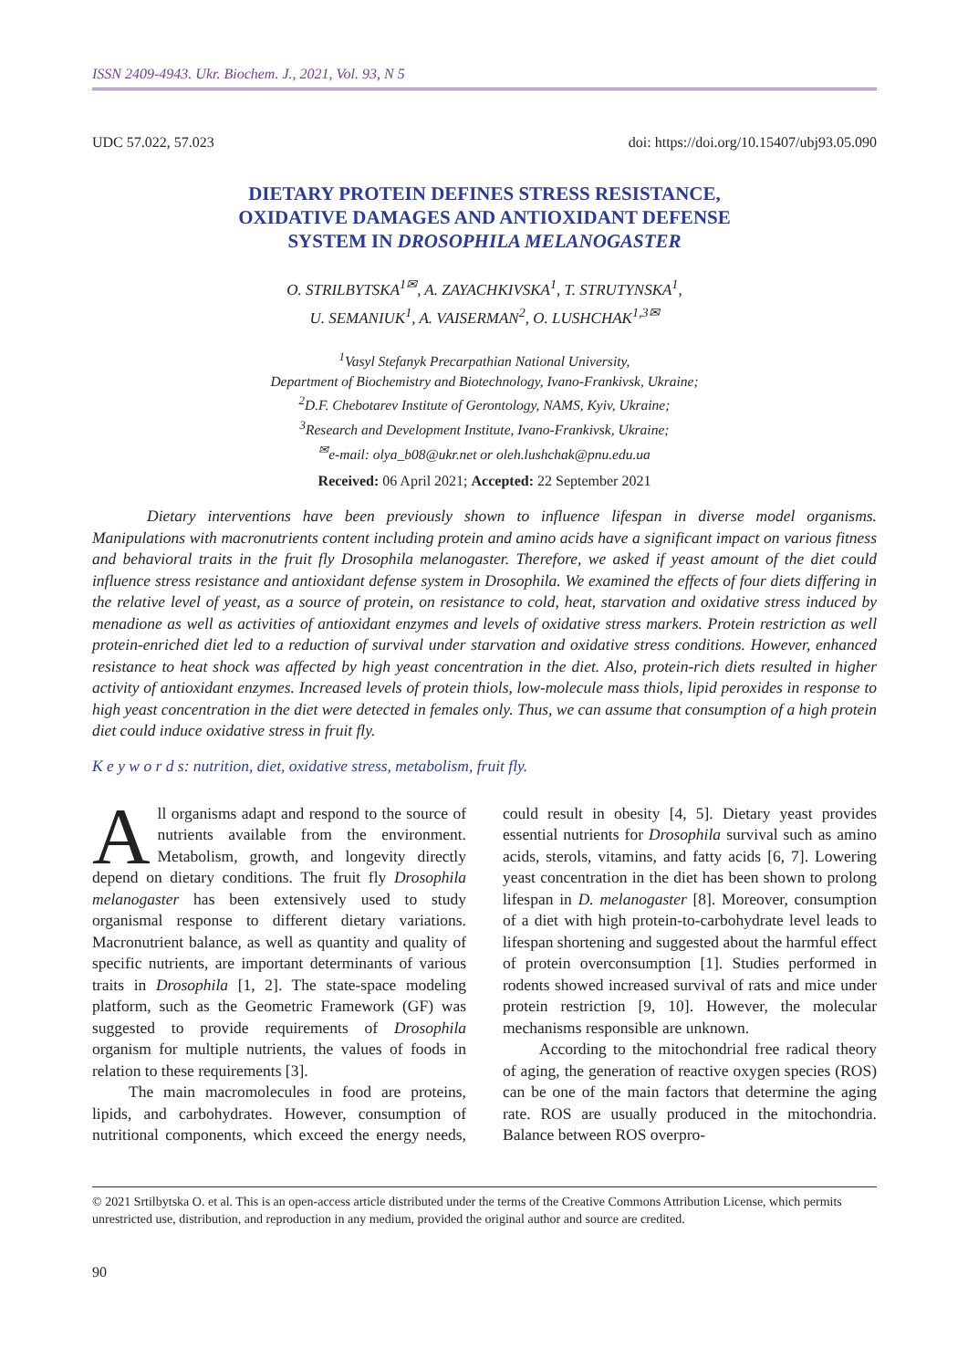ISSN 2409-4943. Ukr. Biochem. J., 2021, Vol. 93, N 5
UDC 57.022, 57.023 doi: https://doi.org/10.15407/ubj93.05.090
DIETARY PROTEIN DEFINES STRESS RESISTANCE,
OXIDATIVE DAMAGES AND ANTIOXIDANT DEFENSE
SYSTEM IN DROSOPHILA MELANOGASTER
O. STRILBYTSKA<sup>1✉</sup>, A. ZAYACHKIVSKA<sup>1</sup>, T. STRUTYNSKA<sup>1</sup>,
U. SEMANIUK<sup>1</sup>, A. VAISERMAN<sup>2</sup>, O. LUSHCHAK<sup>1,3✉</sup>
<sup>1</sup> Vasyl Stefanyk Precarpathian National University,
Department of Biochemistry and Biotechnology, Ivano-Frankivsk, Ukraine;
<sup>2</sup> D.F. Chebotarev Institute of Gerontology, NAMS, Kyiv, Ukraine;
<sup>3</sup> Research and Development Institute, Ivano-Frankivsk, Ukraine;
<sup>✉</sup>e-mail: olya_b08@ukr.net or oleh.lushchak@pnu.edu.ua
Received: 06 April 2021; Accepted: 22 September 2021
Dietary interventions have been previously shown to influence lifespan in diverse model organisms. Manipulations with macronutrients content including protein and amino acids have a significant impact on various fitness and behavioral traits in the fruit fly Drosophila melanogaster. Therefore, we asked if yeast amount of the diet could influence stress resistance and antioxidant defense system in Drosophila. We examined the effects of four diets differing in the relative level of yeast, as a source of protein, on resistance to cold, heat, starvation and oxidative stress induced by menadione as well as activities of antioxidant enzymes and levels of oxidative stress markers. Protein restriction as well protein-enriched diet led to a reduction of survival under starvation and oxidative stress conditions. However, enhanced resistance to heat shock was affected by high yeast concentration in the diet. Also, protein-rich diets resulted in higher activity of antioxidant enzymes. Increased levels of protein thiols, low-molecule mass thiols, lipid peroxides in response to high yeast concentration in the diet were detected in females only. Thus, we can assume that consumption of a high protein diet could induce oxidative stress in fruit fly.
K e y w o r d s: nutrition, diet, oxidative stress, metabolism, fruit fly.
All organisms adapt and respond to the source of nutrients available from the environment. Metabolism, growth, and longevity directly depend on dietary conditions. The fruit fly Drosophila melanogaster has been extensively used to study organismal response to different dietary variations. Macronutrient balance, as well as quantity and quality of specific nutrients, are important determinants of various traits in Drosophila [1, 2]. The state-space modeling platform, such as the Geometric Framework (GF) was suggested to provide requirements of Drosophila organism for multiple nutrients, the values of foods in relation to these requirements [3].
The main macromolecules in food are proteins, lipids, and carbohydrates. However, consumption of nutritional components, which exceed the energy needs, could result in obesity [4, 5]. Dietary yeast provides essential nutrients for Drosophila survival such as amino acids, sterols, vitamins, and fatty acids [6, 7]. Lowering yeast concentration in the diet has been shown to prolong lifespan in D. melanogaster [8]. Moreover, consumption of a diet with high protein-to-carbohydrate level leads to lifespan shortening and suggested about the harmful effect of protein overconsumption [1]. Studies performed in rodents showed increased survival of rats and mice under protein restriction [9, 10]. However, the molecular mechanisms responsible are unknown.
According to the mitochondrial free radical theory of aging, the generation of reactive oxygen species (ROS) can be one of the main factors that determine the aging rate. ROS are usually produced in the mitochondria. Balance between ROS overpro-
© 2021 Srtilbytska O. et al. This is an open-access article distributed under the terms of the Creative Commons Attribution License, which permits unrestricted use, distribution, and reproduction in any medium, provided the original author and source are credited.
90